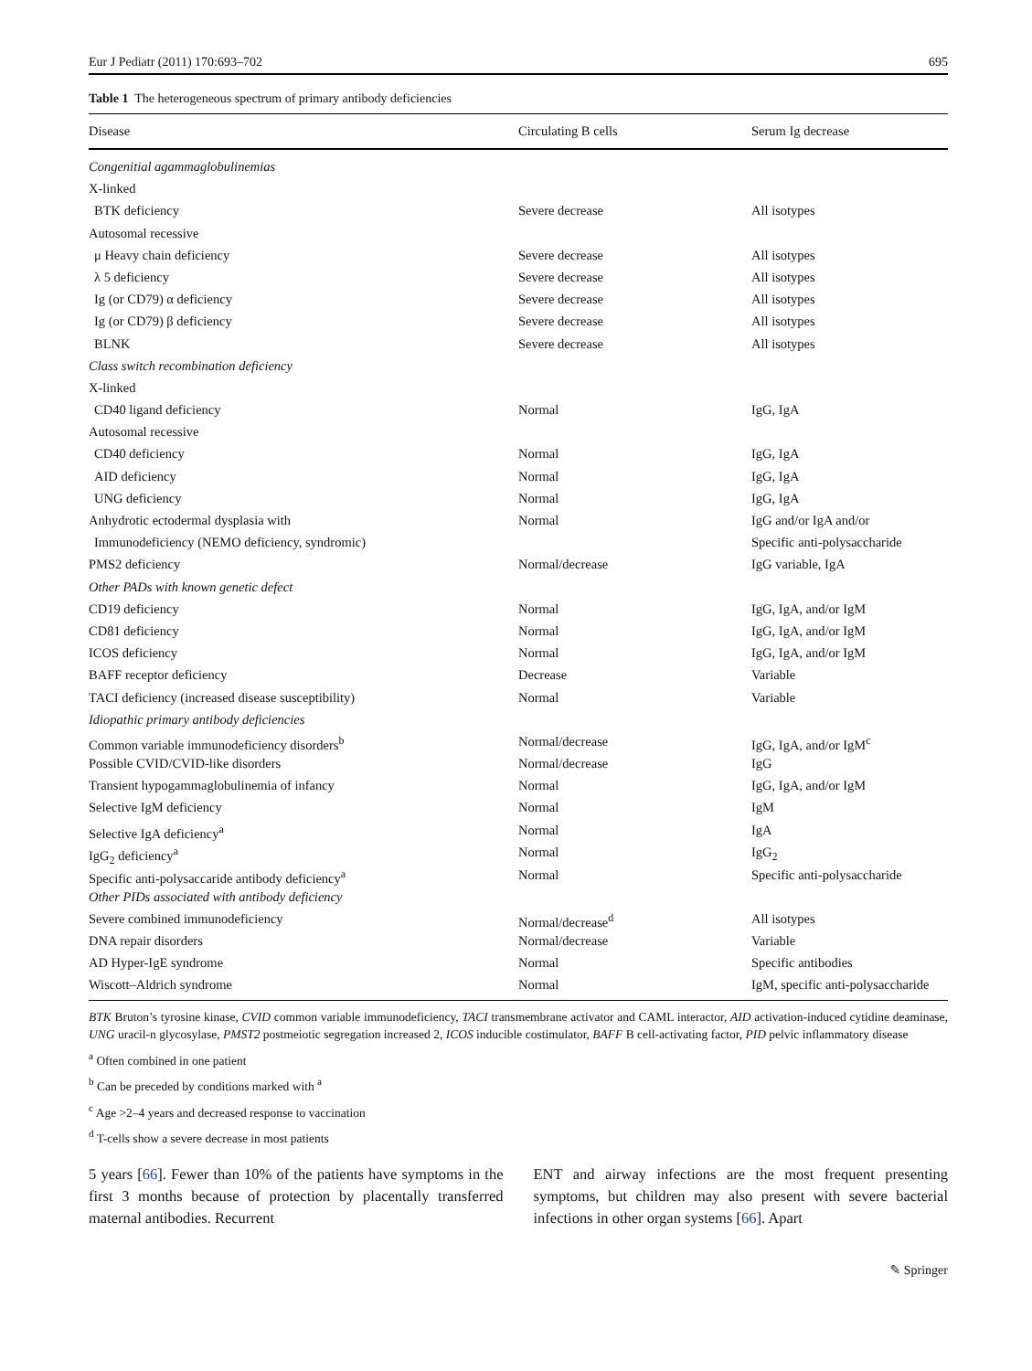Eur J Pediatr (2011) 170:693–702 695
Table 1 The heterogeneous spectrum of primary antibody deficiencies
| Disease | Circulating B cells | Serum Ig decrease |
| --- | --- | --- |
| Congenitial agammaglobulinemias | | |
| X-linked | | |
| BTK deficiency | Severe decrease | All isotypes |
| Autosomal recessive | | |
| μ Heavy chain deficiency | Severe decrease | All isotypes |
| λ 5 deficiency | Severe decrease | All isotypes |
| Ig (or CD79) α deficiency | Severe decrease | All isotypes |
| Ig (or CD79) β deficiency | Severe decrease | All isotypes |
| BLNK | Severe decrease | All isotypes |
| Class switch recombination deficiency | | |
| X-linked | | |
| CD40 ligand deficiency | Normal | IgG, IgA |
| Autosomal recessive | | |
| CD40 deficiency | Normal | IgG, IgA |
| AID deficiency | Normal | IgG, IgA |
| UNG deficiency | Normal | IgG, IgA |
| Anhydrotic ectodermal dysplasia with | Normal | IgG and/or IgA and/or |
| Immunodeficiency (NEMO deficiency, syndromic) | | Specific anti-polysaccharide |
| PMS2 deficiency | Normal/decrease | IgG variable, IgA |
| Other PADs with known genetic defect | | |
| CD19 deficiency | Normal | IgG, IgA, and/or IgM |
| CD81 deficiency | Normal | IgG, IgA, and/or IgM |
| ICOS deficiency | Normal | IgG, IgA, and/or IgM |
| BAFF receptor deficiency | Decrease | Variable |
| TACI deficiency (increased disease susceptibility) | Normal | Variable |
| Idiopathic primary antibody deficiencies | | |
| Common variable immunodeficiency disorders<sup>b</sup> | Normal/decrease | IgG, IgA, and/or IgM<sup>c</sup> |
| Possible CVID/CVID-like disorders | Normal/decrease | IgG |
| Transient hypogammaglobulinemia of infancy | Normal | IgG, IgA, and/or IgM |
| Selective IgM deficiency | Normal | IgM |
| Selective IgA deficiency<sup>a</sup> | Normal | IgA |
| IgG<sub>2</sub> deficiency<sup>a</sup> | Normal | IgG<sub>2</sub> |
| Specific anti-polysaccaride antibody deficiency<sup>a</sup> | Normal | Specific anti-polysaccharide |
| Other PIDs associated with antibody deficiency | | |
| Severe combined immunodeficiency | Normal/decrease<sup>d</sup> | All isotypes |
| DNA repair disorders | Normal/decrease | Variable |
| AD Hyper-IgE syndrome | Normal | Specific antibodies |
| Wiscott–Aldrich syndrome | Normal | IgM, specific anti-polysaccharide |
BTK Bruton’s tyrosine kinase, CVID common variable immunodeficiency, TACI transmembrane activator and CAML interactor, AID activation-induced cytidine deaminase, UNG uracil-n glycosylase, PMST2 postmeiotic segregation increased 2, ICOS inducible costimulator, BAFF B cell-activating factor, PID pelvic inflammatory disease
<sup>a</sup> Often combined in one patient
<sup>b</sup> Can be preceded by conditions marked with <sup>a</sup>
<sup>c</sup> Age >2–4 years and decreased response to vaccination
<sup>d</sup> T-cells show a severe decrease in most patients
5 years [66]. Fewer than 10% of the patients have symptoms in the first 3 months because of protection by placentally transferred maternal antibodies. Recurrent
ENT and airway infections are the most frequent presenting symptoms, but children may also present with severe bacterial infections in other organ systems [66]. Apart
✎ Springer